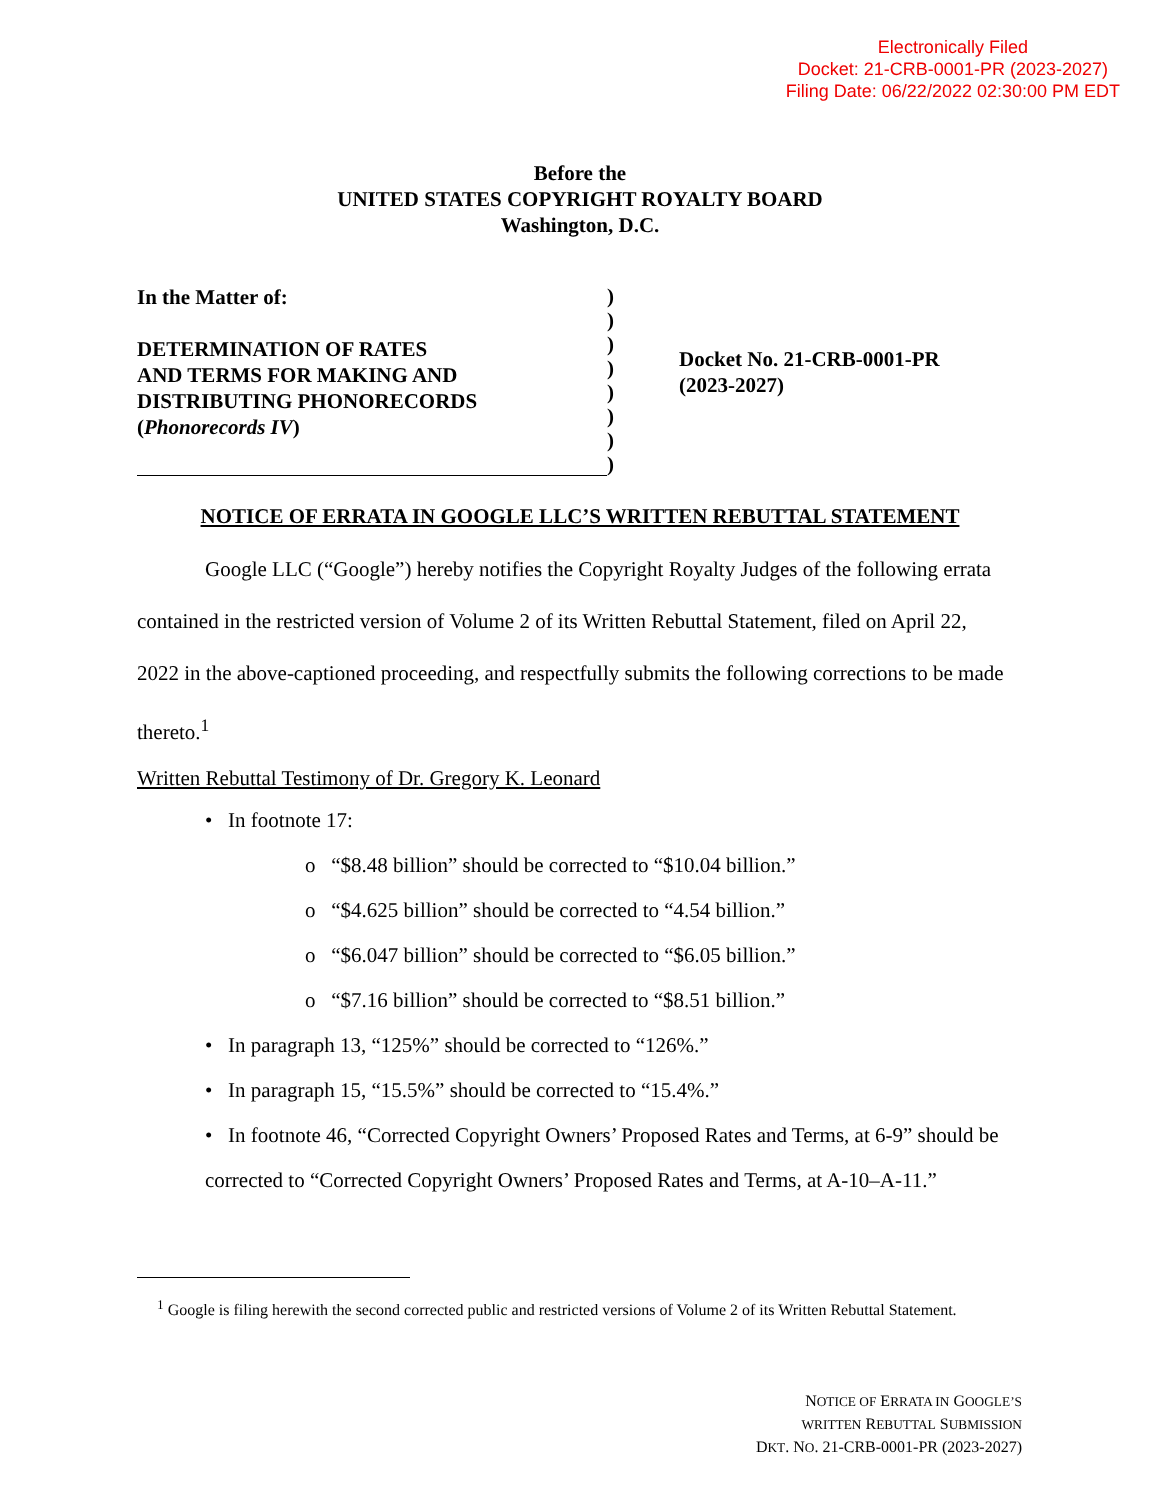Electronically Filed
Docket: 21-CRB-0001-PR (2023-2027)
Filing Date: 06/22/2022 02:30:00 PM EDT
Before the
UNITED STATES COPYRIGHT ROYALTY BOARD
Washington, D.C.
In the Matter of:
DETERMINATION OF RATES
AND TERMS FOR MAKING AND
DISTRIBUTING PHONORECORDS
(Phonorecords IV)
)
)
)
)
)
)
)
)
Docket No. 21-CRB-0001-PR
(2023-2027)
NOTICE OF ERRATA IN GOOGLE LLC’S WRITTEN REBUTTAL STATEMENT
Google LLC (“Google”) hereby notifies the Copyright Royalty Judges of the following errata contained in the restricted version of Volume 2 of its Written Rebuttal Statement, filed on April 22, 2022 in the above-captioned proceeding, and respectfully submits the following corrections to be made thereto.<sup>1</sup>
Written Rebuttal Testimony of Dr. Gregory K. Leonard
• In footnote 17:
o “$8.48 billion” should be corrected to “$10.04 billion.”
o “$4.625 billion” should be corrected to “4.54 billion.”
o “$6.047 billion” should be corrected to “$6.05 billion.”
o “$7.16 billion” should be corrected to “$8.51 billion.”
• In paragraph 13, “125%” should be corrected to “126%.”
• In paragraph 15, “15.5%” should be corrected to “15.4%.”
• In footnote 46, “Corrected Copyright Owners’ Proposed Rates and Terms, at 6-9” should be corrected to “Corrected Copyright Owners’ Proposed Rates and Terms, at A-10–A-11.”
<sup>1</sup> Google is filing herewith the second corrected public and restricted versions of Volume 2 of its Written Rebuttal Statement.
NOTICE OF ERRATA IN GOOGLE’S
WRITTEN REBUTTAL SUBMISSION
DKT. NO. 21-CRB-0001-PR (2023-2027)